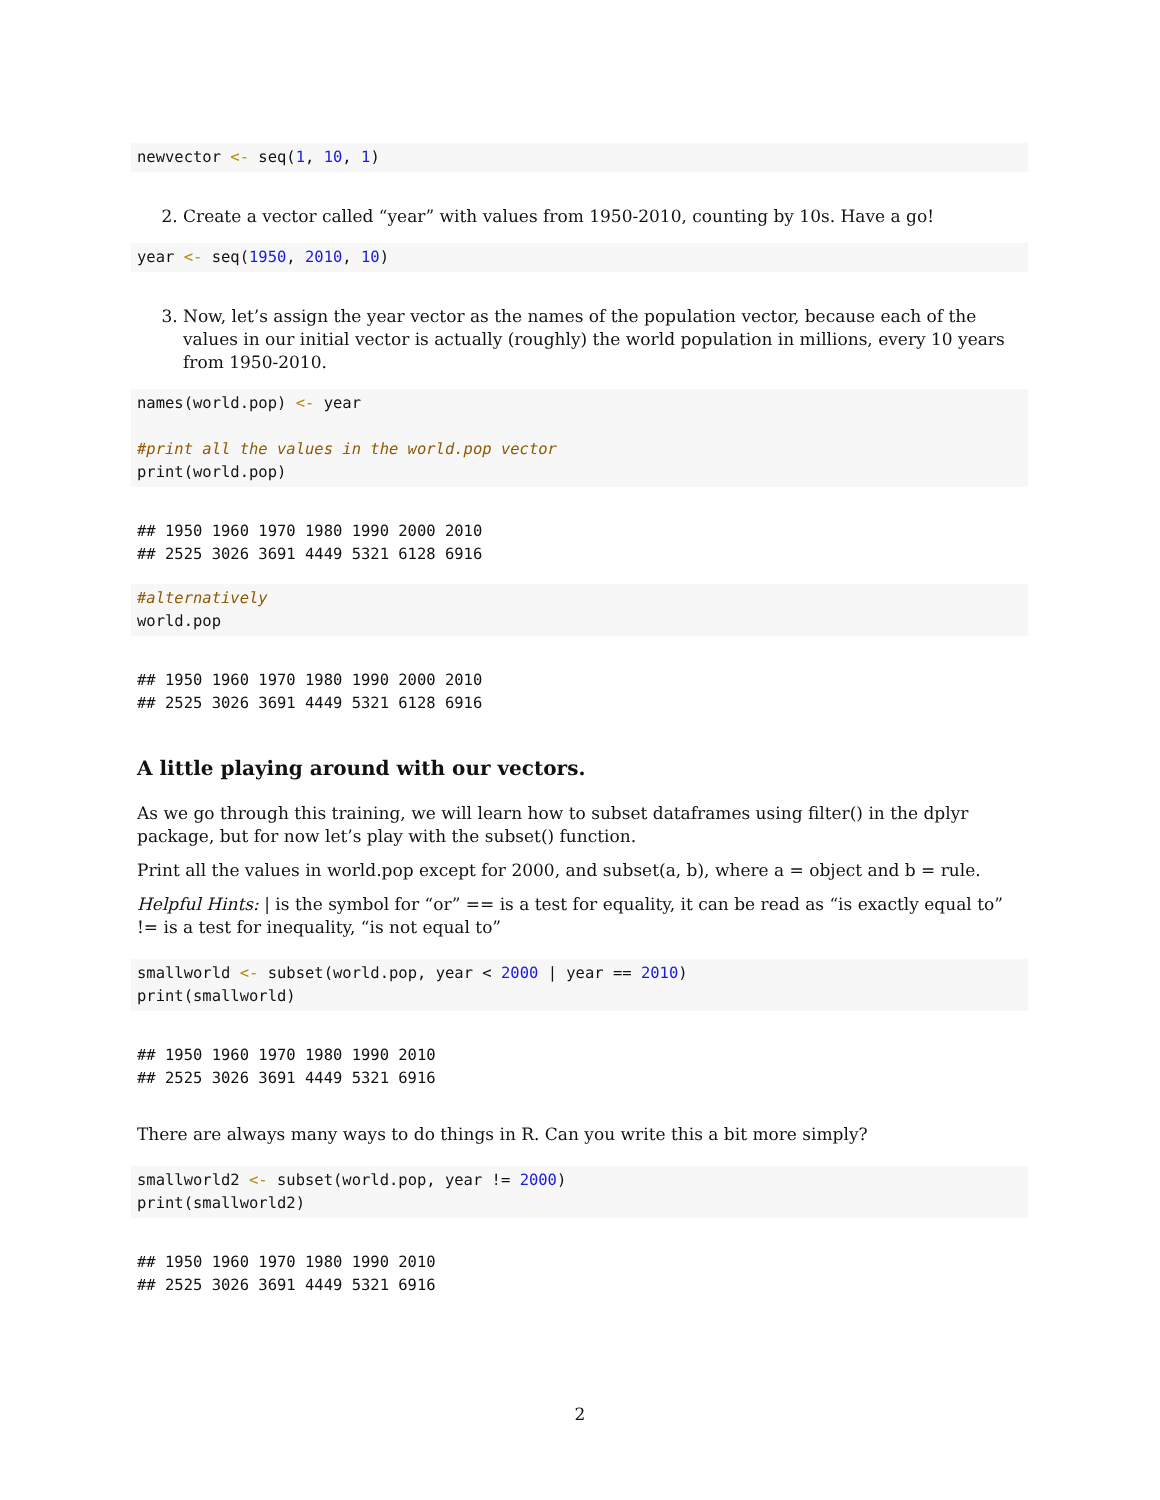newvector <- seq(1, 10, 1)
2. Create a vector called “year” with values from 1950-2010, counting by 10s. Have a go!
year <- seq(1950, 2010, 10)
3. Now, let’s assign the year vector as the names of the population vector, because each of the values in our initial vector is actually (roughly) the world population in millions, every 10 years from 1950-2010.
names(world.pop) <- year

#print all the values in the world.pop vector
print(world.pop)
## 1950 1960 1970 1980 1990 2000 2010
## 2525 3026 3691 4449 5321 6128 6916
#alternatively
world.pop
## 1950 1960 1970 1980 1990 2000 2010
## 2525 3026 3691 4449 5321 6128 6916
A little playing around with our vectors.
As we go through this training, we will learn how to subset dataframes using filter() in the dplyr package, but for now let’s play with the subset() function.
Print all the values in world.pop except for 2000, and subset(a, b), where a = object and b = rule.
Helpful Hints: | is the symbol for “or” == is a test for equality, it can be read as “is exactly equal to” != is a test for inequality, “is not equal to”
smallworld <- subset(world.pop, year < 2000 | year == 2010)
print(smallworld)
## 1950 1960 1970 1980 1990 2010
## 2525 3026 3691 4449 5321 6916
There are always many ways to do things in R. Can you write this a bit more simply?
smallworld2 <- subset(world.pop, year != 2000)
print(smallworld2)
## 1950 1960 1970 1980 1990 2010
## 2525 3026 3691 4449 5321 6916
2